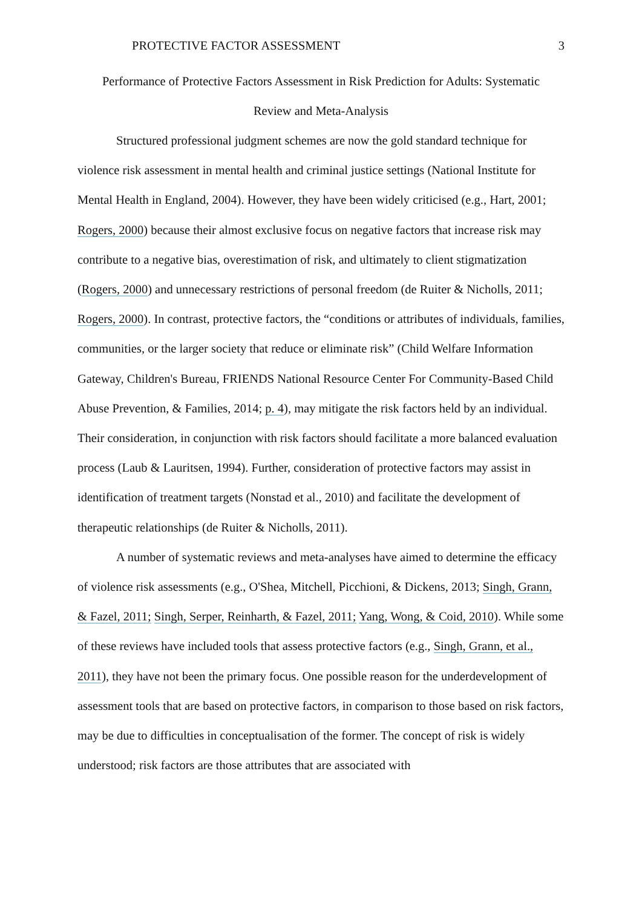PROTECTIVE FACTOR ASSESSMENT 3
Performance of Protective Factors Assessment in Risk Prediction for Adults: Systematic
Review and Meta-Analysis
Structured professional judgment schemes are now the gold standard technique for violence risk assessment in mental health and criminal justice settings (National Institute for Mental Health in England, 2004). However, they have been widely criticised (e.g., Hart, 2001; Rogers, 2000) because their almost exclusive focus on negative factors that increase risk may contribute to a negative bias, overestimation of risk, and ultimately to client stigmatization (Rogers, 2000) and unnecessary restrictions of personal freedom (de Ruiter & Nicholls, 2011; Rogers, 2000). In contrast, protective factors, the “conditions or attributes of individuals, families, communities, or the larger society that reduce or eliminate risk” (Child Welfare Information Gateway, Children's Bureau, FRIENDS National Resource Center For Community-Based Child Abuse Prevention, & Families, 2014; p. 4), may mitigate the risk factors held by an individual. Their consideration, in conjunction with risk factors should facilitate a more balanced evaluation process (Laub & Lauritsen, 1994). Further, consideration of protective factors may assist in identification of treatment targets (Nonstad et al., 2010) and facilitate the development of therapeutic relationships (de Ruiter & Nicholls, 2011).
A number of systematic reviews and meta-analyses have aimed to determine the efficacy of violence risk assessments (e.g., O'Shea, Mitchell, Picchioni, & Dickens, 2013; Singh, Grann, & Fazel, 2011; Singh, Serper, Reinharth, & Fazel, 2011; Yang, Wong, & Coid, 2010). While some of these reviews have included tools that assess protective factors (e.g., Singh, Grann, et al., 2011), they have not been the primary focus. One possible reason for the underdevelopment of assessment tools that are based on protective factors, in comparison to those based on risk factors, may be due to difficulties in conceptualisation of the former. The concept of risk is widely understood; risk factors are those attributes that are associated with